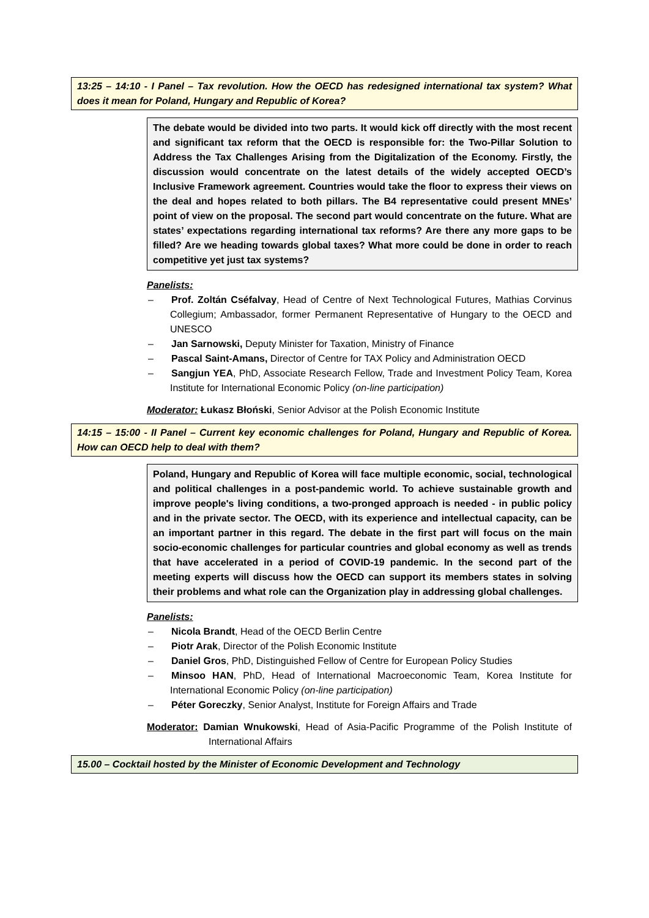13:25 – 14:10 - I Panel – Tax revolution. How the OECD has redesigned international tax system? What does it mean for Poland, Hungary and Republic of Korea?
The debate would be divided into two parts. It would kick off directly with the most recent and significant tax reform that the OECD is responsible for: the Two-Pillar Solution to Address the Tax Challenges Arising from the Digitalization of the Economy. Firstly, the discussion would concentrate on the latest details of the widely accepted OECD’s Inclusive Framework agreement. Countries would take the floor to express their views on the deal and hopes related to both pillars. The B4 representative could present MNEs’ point of view on the proposal. The second part would concentrate on the future. What are states’ expectations regarding international tax reforms? Are there any more gaps to be filled? Are we heading towards global taxes? What more could be done in order to reach competitive yet just tax systems?
Panelists:
– Prof. Zoltán Cséfalvay, Head of Centre of Next Technological Futures, Mathias Corvinus Collegium; Ambassador, former Permanent Representative of Hungary to the OECD and UNESCO
– Jan Sarnowski, Deputy Minister for Taxation, Ministry of Finance
– Pascal Saint-Amans, Director of Centre for TAX Policy and Administration OECD
– Sangjun YEA, PhD, Associate Research Fellow, Trade and Investment Policy Team, Korea Institute for International Economic Policy (on-line participation)
Moderator: Łukasz Błoński, Senior Advisor at the Polish Economic Institute
14:15 – 15:00 - II Panel – Current key economic challenges for Poland, Hungary and Republic of Korea. How can OECD help to deal with them?
Poland, Hungary and Republic of Korea will face multiple economic, social, technological and political challenges in a post-pandemic world. To achieve sustainable growth and improve people's living conditions, a two-pronged approach is needed - in public policy and in the private sector. The OECD, with its experience and intellectual capacity, can be an important partner in this regard. The debate in the first part will focus on the main socio-economic challenges for particular countries and global economy as well as trends that have accelerated in a period of COVID-19 pandemic. In the second part of the meeting experts will discuss how the OECD can support its members states in solving their problems and what role can the Organization play in addressing global challenges.
Panelists:
– Nicola Brandt, Head of the OECD Berlin Centre
– Piotr Arak, Director of the Polish Economic Institute
– Daniel Gros, PhD, Distinguished Fellow of Centre for European Policy Studies
– Minsoo HAN, PhD, Head of International Macroeconomic Team, Korea Institute for International Economic Policy (on-line participation)
– Péter Goreczky, Senior Analyst, Institute for Foreign Affairs and Trade
Moderator: Damian Wnukowski, Head of Asia-Pacific Programme of the Polish Institute of International Affairs
15.00 – Cocktail hosted by the Minister of Economic Development and Technology